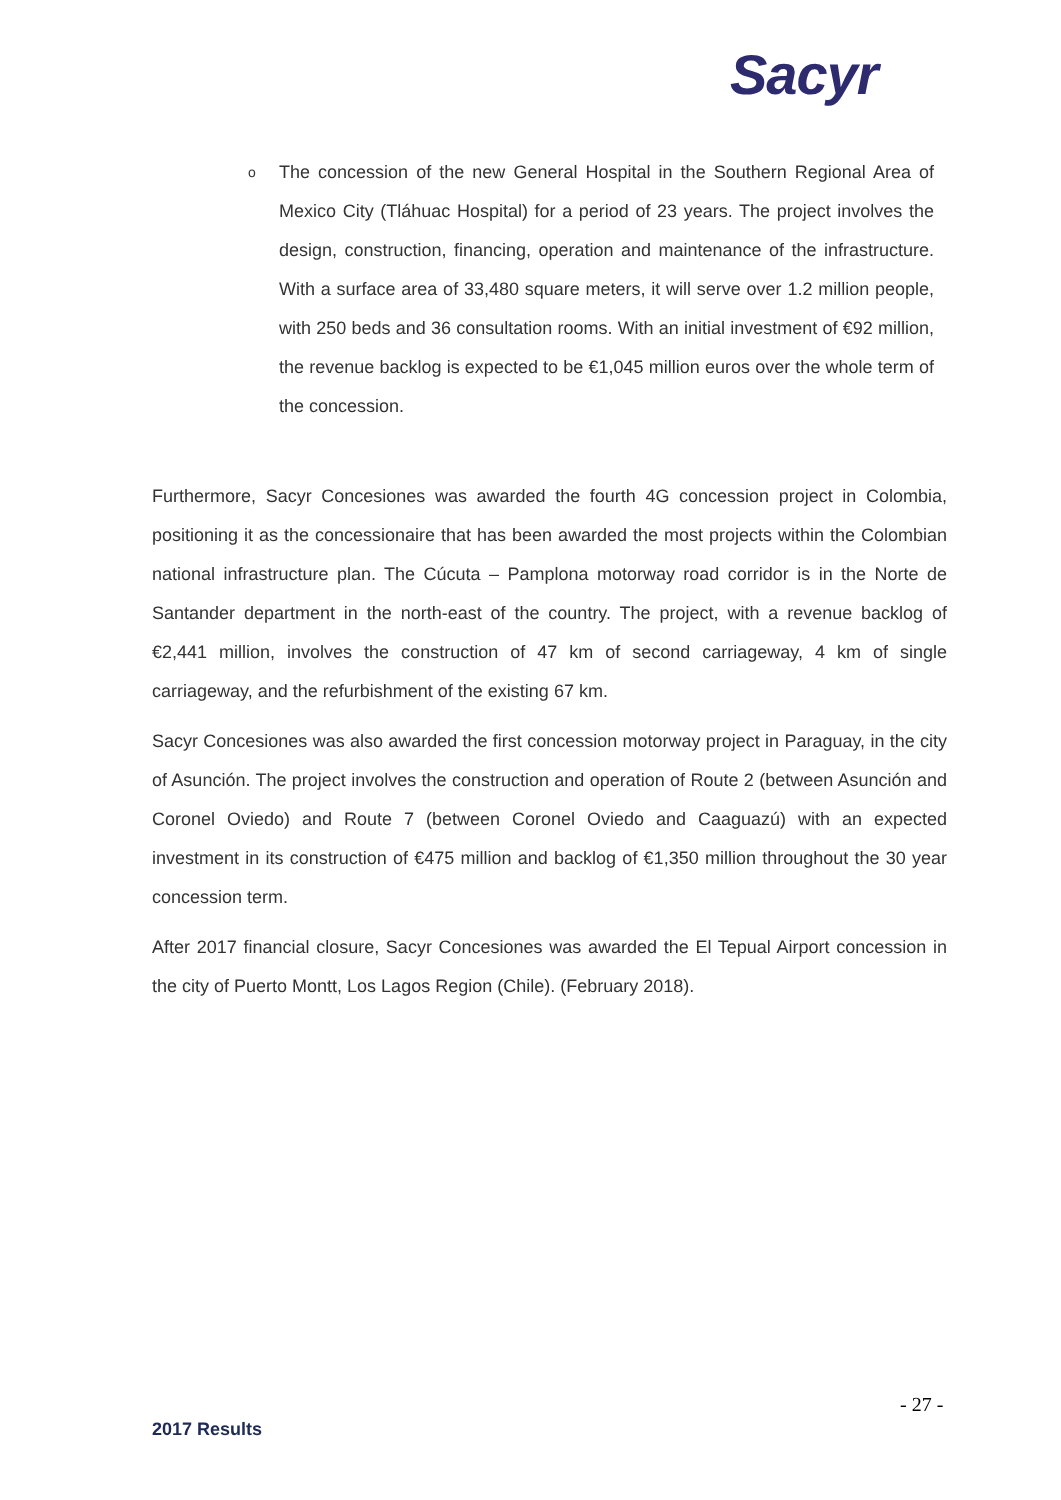Sacyr
o The concession of the new General Hospital in the Southern Regional Area of Mexico City (Tláhuac Hospital) for a period of 23 years. The project involves the design, construction, financing, operation and maintenance of the infrastructure. With a surface area of 33,480 square meters, it will serve over 1.2 million people, with 250 beds and 36 consultation rooms. With an initial investment of €92 million, the revenue backlog is expected to be €1,045 million euros over the whole term of the concession.
Furthermore, Sacyr Concesiones was awarded the fourth 4G concession project in Colombia, positioning it as the concessionaire that has been awarded the most projects within the Colombian national infrastructure plan. The Cúcuta – Pamplona motorway road corridor is in the Norte de Santander department in the north-east of the country. The project, with a revenue backlog of €2,441 million, involves the construction of 47 km of second carriageway, 4 km of single carriageway, and the refurbishment of the existing 67 km.
Sacyr Concesiones was also awarded the first concession motorway project in Paraguay, in the city of Asunción. The project involves the construction and operation of Route 2 (between Asunción and Coronel Oviedo) and Route 7 (between Coronel Oviedo and Caaguazú) with an expected investment in its construction of €475 million and backlog of €1,350 million throughout the 30 year concession term.
After 2017 financial closure, Sacyr Concesiones was awarded the El Tepual Airport concession in the city of Puerto Montt, Los Lagos Region (Chile). (February 2018).
- 27 -
2017 Results